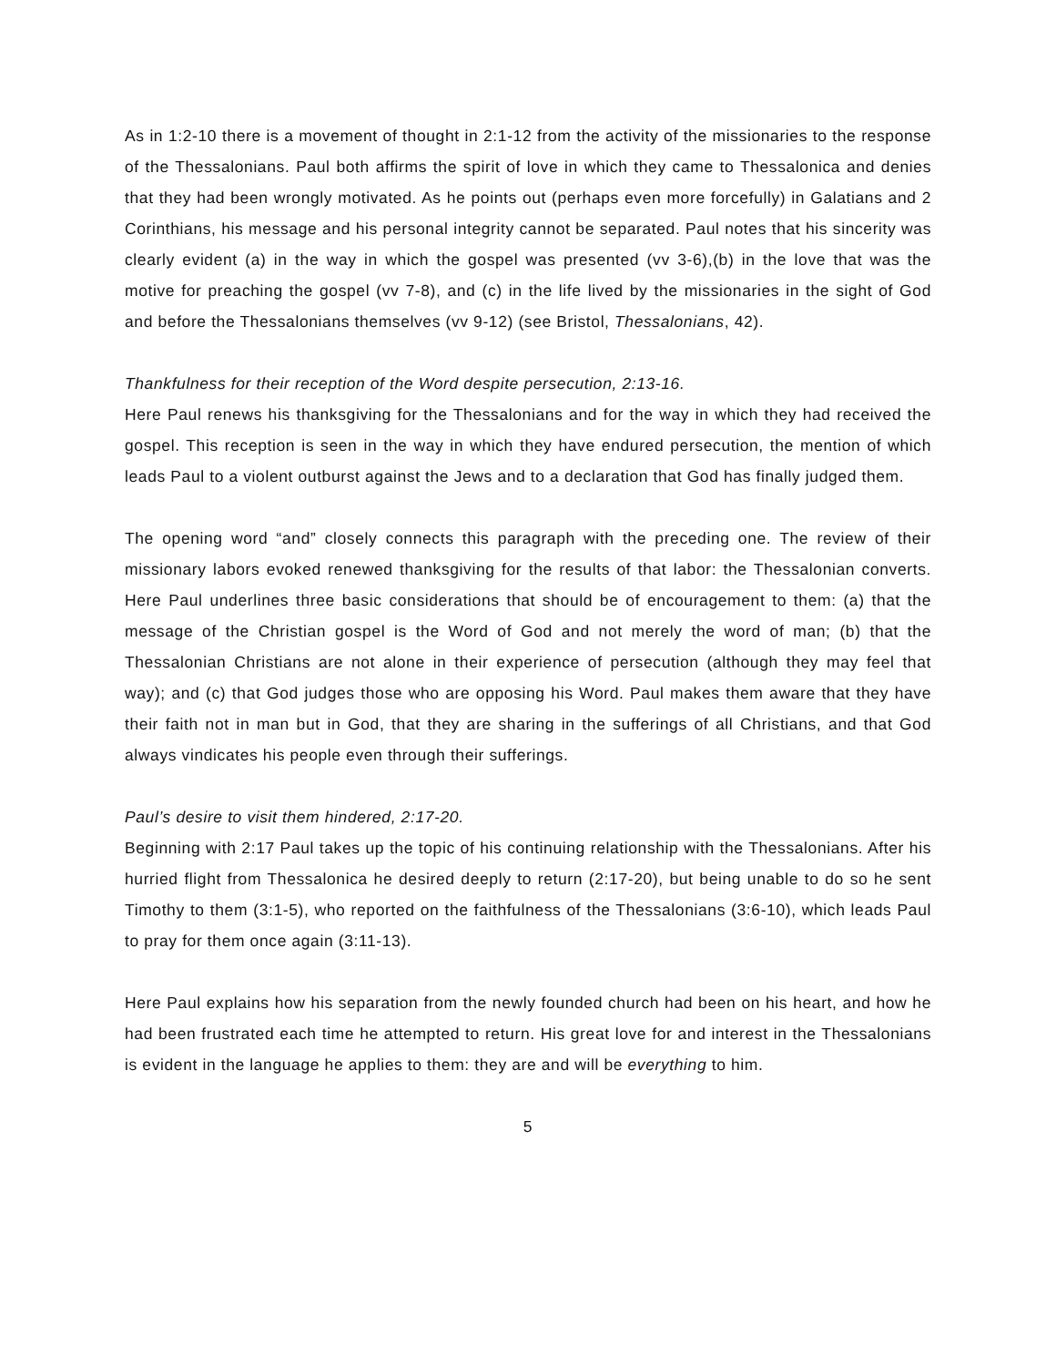As in 1:2-10 there is a movement of thought in 2:1-12 from the activity of the missionaries to the response of the Thessalonians. Paul both affirms the spirit of love in which they came to Thessalonica and denies that they had been wrongly motivated. As he points out (perhaps even more forcefully) in Galatians and 2 Corinthians, his message and his personal integrity cannot be separated. Paul notes that his sincerity was clearly evident (a) in the way in which the gospel was presented (vv 3-6),(b) in the love that was the motive for preaching the gospel (vv 7-8), and (c) in the life lived by the missionaries in the sight of God and before the Thessalonians themselves (vv 9-12) (see Bristol, Thessalonians, 42).
Thankfulness for their reception of the Word despite persecution, 2:13-16.
Here Paul renews his thanksgiving for the Thessalonians and for the way in which they had received the gospel. This reception is seen in the way in which they have endured persecution, the mention of which leads Paul to a violent outburst against the Jews and to a declaration that God has finally judged them.
The opening word “and” closely connects this paragraph with the preceding one. The review of their missionary labors evoked renewed thanksgiving for the results of that labor: the Thessalonian converts. Here Paul underlines three basic considerations that should be of encouragement to them: (a) that the message of the Christian gospel is the Word of God and not merely the word of man; (b) that the Thessalonian Christians are not alone in their experience of persecution (although they may feel that way); and (c) that God judges those who are opposing his Word. Paul makes them aware that they have their faith not in man but in God, that they are sharing in the sufferings of all Christians, and that God always vindicates his people even through their sufferings.
Paul’s desire to visit them hindered, 2:17-20.
Beginning with 2:17 Paul takes up the topic of his continuing relationship with the Thessalonians. After his hurried flight from Thessalonica he desired deeply to return (2:17-20), but being unable to do so he sent Timothy to them (3:1-5), who reported on the faithfulness of the Thessalonians (3:6-10), which leads Paul to pray for them once again (3:11-13).
Here Paul explains how his separation from the newly founded church had been on his heart, and how he had been frustrated each time he attempted to return. His great love for and interest in the Thessalonians is evident in the language he applies to them: they are and will be everything to him.
5